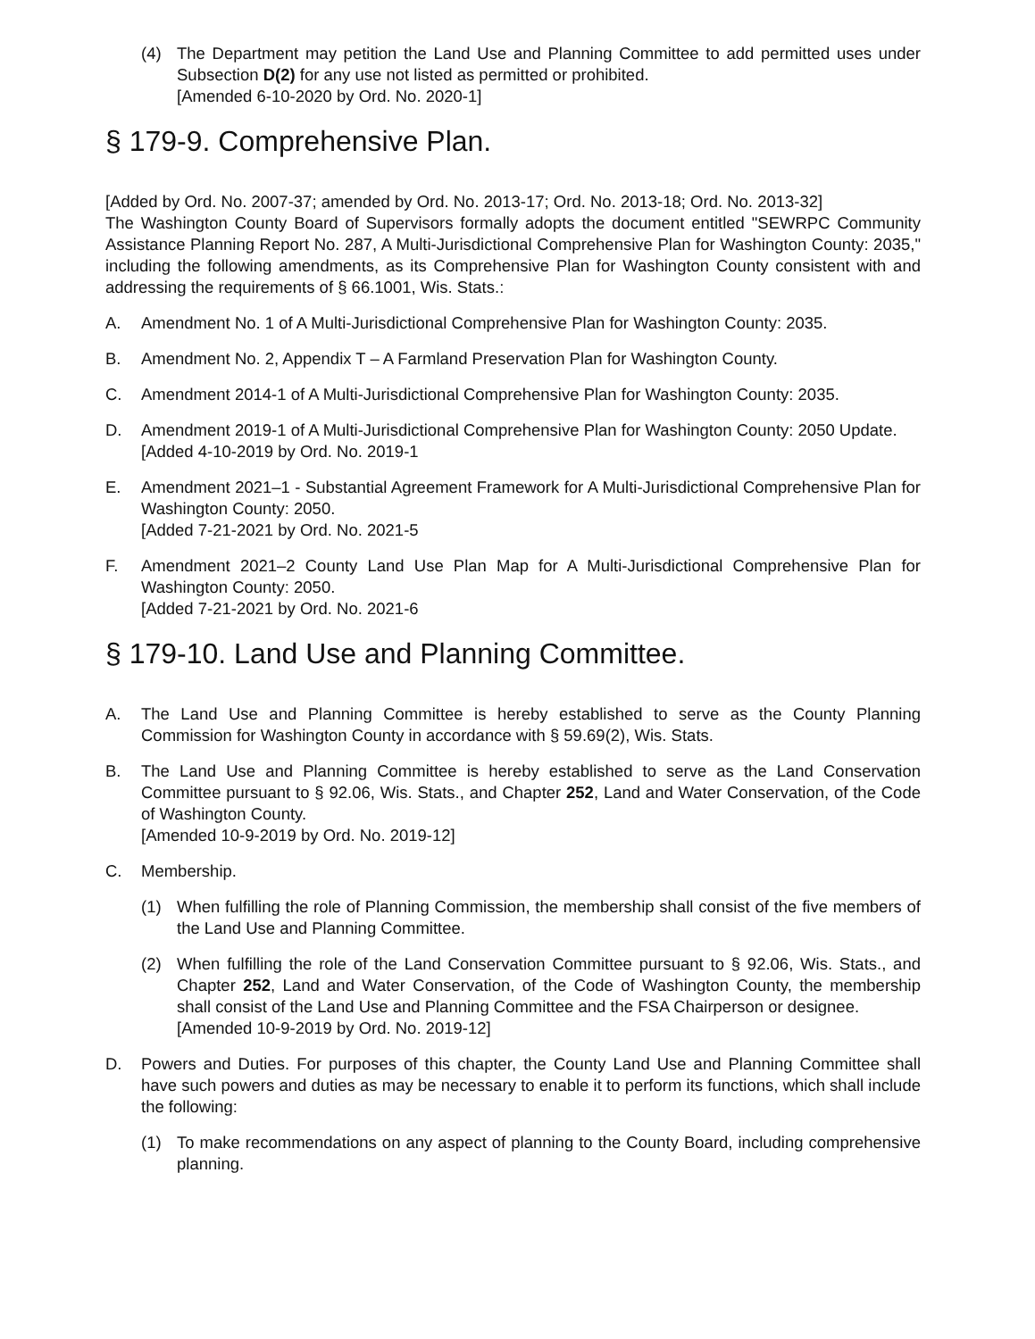(4) The Department may petition the Land Use and Planning Committee to add permitted uses under Subsection D(2) for any use not listed as permitted or prohibited.
[Amended 6-10-2020 by Ord. No. 2020-1]
§ 179-9. Comprehensive Plan.
[Added by Ord. No. 2007-37; amended by Ord. No. 2013-17; Ord. No. 2013-18; Ord. No. 2013-32]
The Washington County Board of Supervisors formally adopts the document entitled "SEWRPC Community Assistance Planning Report No. 287, A Multi-Jurisdictional Comprehensive Plan for Washington County: 2035," including the following amendments, as its Comprehensive Plan for Washington County consistent with and addressing the requirements of § 66.1001, Wis. Stats.:
A. Amendment No. 1 of A Multi-Jurisdictional Comprehensive Plan for Washington County: 2035.
B. Amendment No. 2, Appendix T – A Farmland Preservation Plan for Washington County.
C. Amendment 2014-1 of A Multi-Jurisdictional Comprehensive Plan for Washington County: 2035.
D. Amendment 2019-1 of A Multi-Jurisdictional Comprehensive Plan for Washington County: 2050 Update.
[Added 4-10-2019 by Ord. No. 2019-1
E. Amendment 2021–1 - Substantial Agreement Framework for A Multi-Jurisdictional Comprehensive Plan for Washington County: 2050.
[Added 7-21-2021 by Ord. No. 2021-5
F. Amendment 2021–2 County Land Use Plan Map for A Multi-Jurisdictional Comprehensive Plan for Washington County: 2050.
[Added 7-21-2021 by Ord. No. 2021-6
§ 179-10. Land Use and Planning Committee.
A. The Land Use and Planning Committee is hereby established to serve as the County Planning Commission for Washington County in accordance with § 59.69(2), Wis. Stats.
B. The Land Use and Planning Committee is hereby established to serve as the Land Conservation Committee pursuant to § 92.06, Wis. Stats., and Chapter 252, Land and Water Conservation, of the Code of Washington County.
[Amended 10-9-2019 by Ord. No. 2019-12]
C. Membership.
(1) When fulfilling the role of Planning Commission, the membership shall consist of the five members of the Land Use and Planning Committee.
(2) When fulfilling the role of the Land Conservation Committee pursuant to § 92.06, Wis. Stats., and Chapter 252, Land and Water Conservation, of the Code of Washington County, the membership shall consist of the Land Use and Planning Committee and the FSA Chairperson or designee.
[Amended 10-9-2019 by Ord. No. 2019-12]
D. Powers and Duties. For purposes of this chapter, the County Land Use and Planning Committee shall have such powers and duties as may be necessary to enable it to perform its functions, which shall include the following:
(1) To make recommendations on any aspect of planning to the County Board, including comprehensive planning.